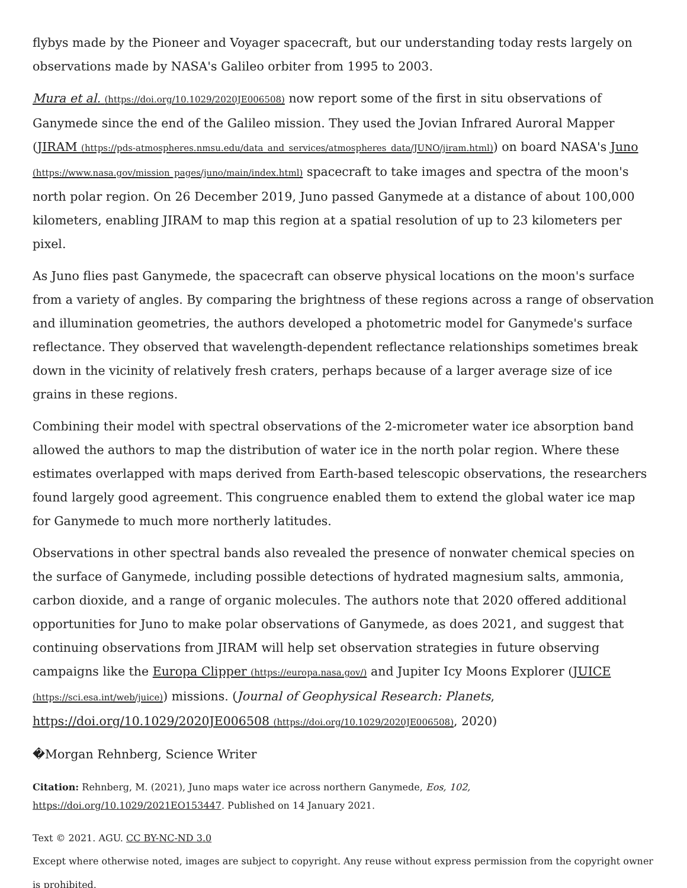flybys made by the Pioneer and Voyager spacecraft, but our understanding today rests largely on observations made by NASA's Galileo orbiter from 1995 to 2003.
Mura et al. (https://doi.org/10.1029/2020JE006508) now report some of the first in situ observations of Ganymede since the end of the Galileo mission. They used the Jovian Infrared Auroral Mapper (JIRAM (https://pds-atmospheres.nmsu.edu/data_and_services/atmospheres_data/JUNO/jiram.html)) on board NASA's Juno (https://www.nasa.gov/mission_pages/juno/main/index.html) spacecraft to take images and spectra of the moon's north polar region. On 26 December 2019, Juno passed Ganymede at a distance of about 100,000 kilometers, enabling JIRAM to map this region at a spatial resolution of up to 23 kilometers per pixel.
As Juno flies past Ganymede, the spacecraft can observe physical locations on the moon's surface from a variety of angles. By comparing the brightness of these regions across a range of observation and illumination geometries, the authors developed a photometric model for Ganymede's surface reflectance. They observed that wavelength-dependent reflectance relationships sometimes break down in the vicinity of relatively fresh craters, perhaps because of a larger average size of ice grains in these regions.
Combining their model with spectral observations of the 2-micrometer water ice absorption band allowed the authors to map the distribution of water ice in the north polar region. Where these estimates overlapped with maps derived from Earth-based telescopic observations, the researchers found largely good agreement. This congruence enabled them to extend the global water ice map for Ganymede to much more northerly latitudes.
Observations in other spectral bands also revealed the presence of nonwater chemical species on the surface of Ganymede, including possible detections of hydrated magnesium salts, ammonia, carbon dioxide, and a range of organic molecules. The authors note that 2020 offered additional opportunities for Juno to make polar observations of Ganymede, as does 2021, and suggest that continuing observations from JIRAM will help set observation strategies in future observing campaigns like the Europa Clipper (https://europa.nasa.gov/) and Jupiter Icy Moons Explorer (JUICE (https://sci.esa.int/web/juice)) missions. (Journal of Geophysical Research: Planets, https://doi.org/10.1029/2020JE006508 (https://doi.org/10.1029/2020JE006508), 2020)
�Morgan Rehnberg, Science Writer
Citation: Rehnberg, M. (2021), Juno maps water ice across northern Ganymede, Eos, 102,
https://doi.org/10.1029/2021EO153447. Published on 14 January 2021.
Text © 2021. AGU. CC BY-NC-ND 3.0
Except where otherwise noted, images are subject to copyright. Any reuse without express permission from the copyright owner is prohibited.